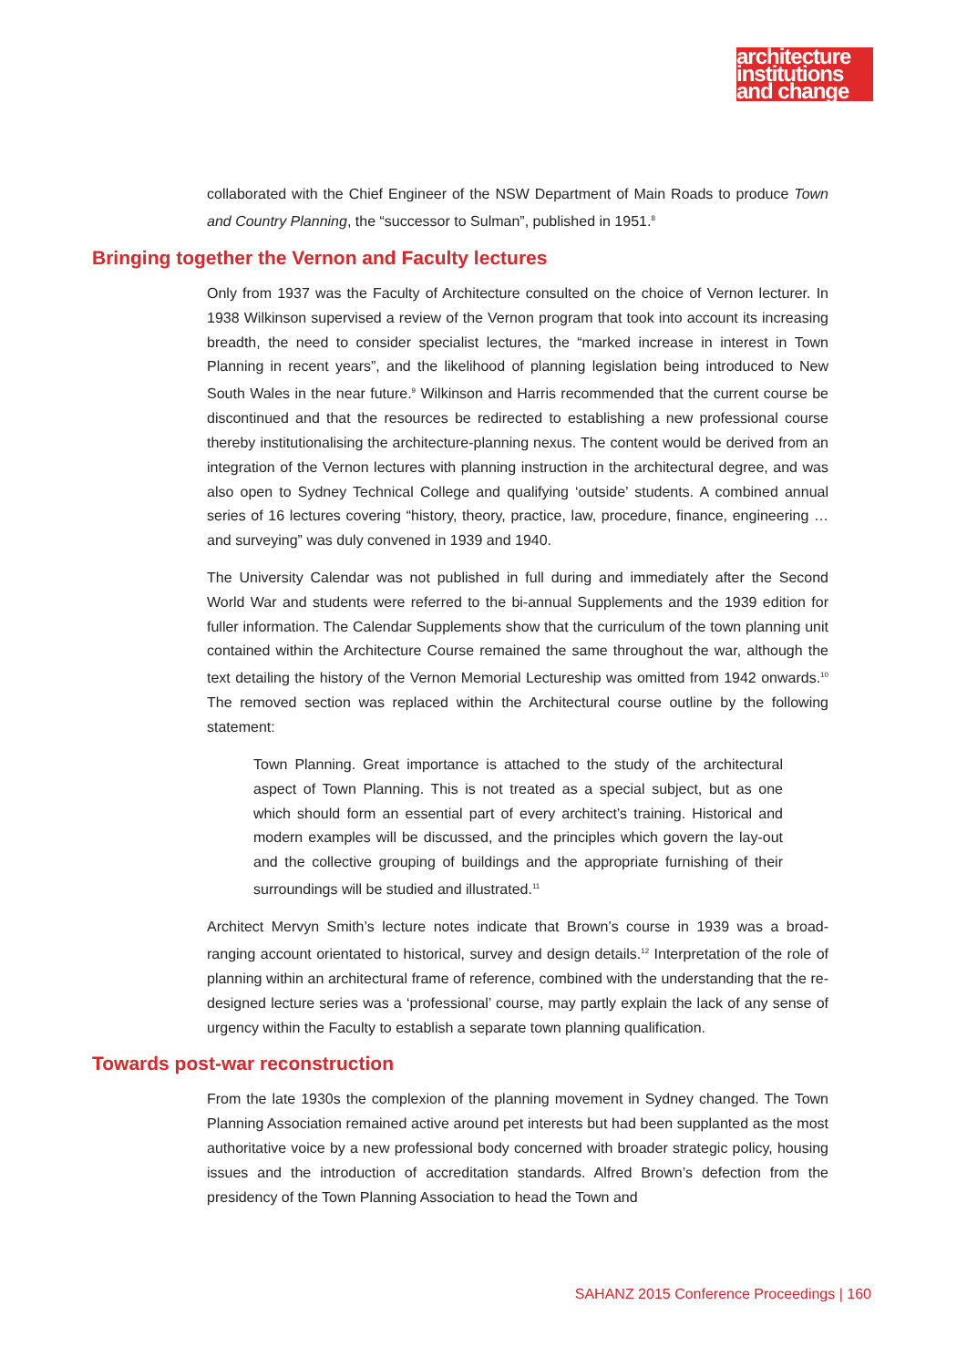architecture
institutions
and change
collaborated with the Chief Engineer of the NSW Department of Main Roads to produce Town and Country Planning, the “successor to Sulman”, published in 1951.<sup>8</sup>
Bringing together the Vernon and Faculty lectures
Only from 1937 was the Faculty of Architecture consulted on the choice of Vernon lecturer. In 1938 Wilkinson supervised a review of the Vernon program that took into account its increasing breadth, the need to consider specialist lectures, the “marked increase in interest in Town Planning in recent years”, and the likelihood of planning legislation being introduced to New South Wales in the near future.<sup>9</sup> Wilkinson and Harris recommended that the current course be discontinued and that the resources be redirected to establishing a new professional course thereby institutionalising the architecture-planning nexus. The content would be derived from an integration of the Vernon lectures with planning instruction in the architectural degree, and was also open to Sydney Technical College and qualifying ‘outside’ students. A combined annual series of 16 lectures covering “history, theory, practice, law, procedure, finance, engineering … and surveying” was duly convened in 1939 and 1940.
The University Calendar was not published in full during and immediately after the Second World War and students were referred to the bi-annual Supplements and the 1939 edition for fuller information. The Calendar Supplements show that the curriculum of the town planning unit contained within the Architecture Course remained the same throughout the war, although the text detailing the history of the Vernon Memorial Lectureship was omitted from 1942 onwards.<sup>10</sup> The removed section was replaced within the Architectural course outline by the following statement:
Town Planning. Great importance is attached to the study of the architectural aspect of Town Planning. This is not treated as a special subject, but as one which should form an essential part of every architect’s training. Historical and modern examples will be discussed, and the principles which govern the lay-out and the collective grouping of buildings and the appropriate furnishing of their surroundings will be studied and illustrated.<sup>11</sup>
Architect Mervyn Smith’s lecture notes indicate that Brown’s course in 1939 was a broad-ranging account orientated to historical, survey and design details.<sup>12</sup> Interpretation of the role of planning within an architectural frame of reference, combined with the understanding that the re-designed lecture series was a ‘professional’ course, may partly explain the lack of any sense of urgency within the Faculty to establish a separate town planning qualification.
Towards post-war reconstruction
From the late 1930s the complexion of the planning movement in Sydney changed. The Town Planning Association remained active around pet interests but had been supplanted as the most authoritative voice by a new professional body concerned with broader strategic policy, housing issues and the introduction of accreditation standards. Alfred Brown’s defection from the presidency of the Town Planning Association to head the Town and
SAHANZ 2015 Conference Proceedings | 160